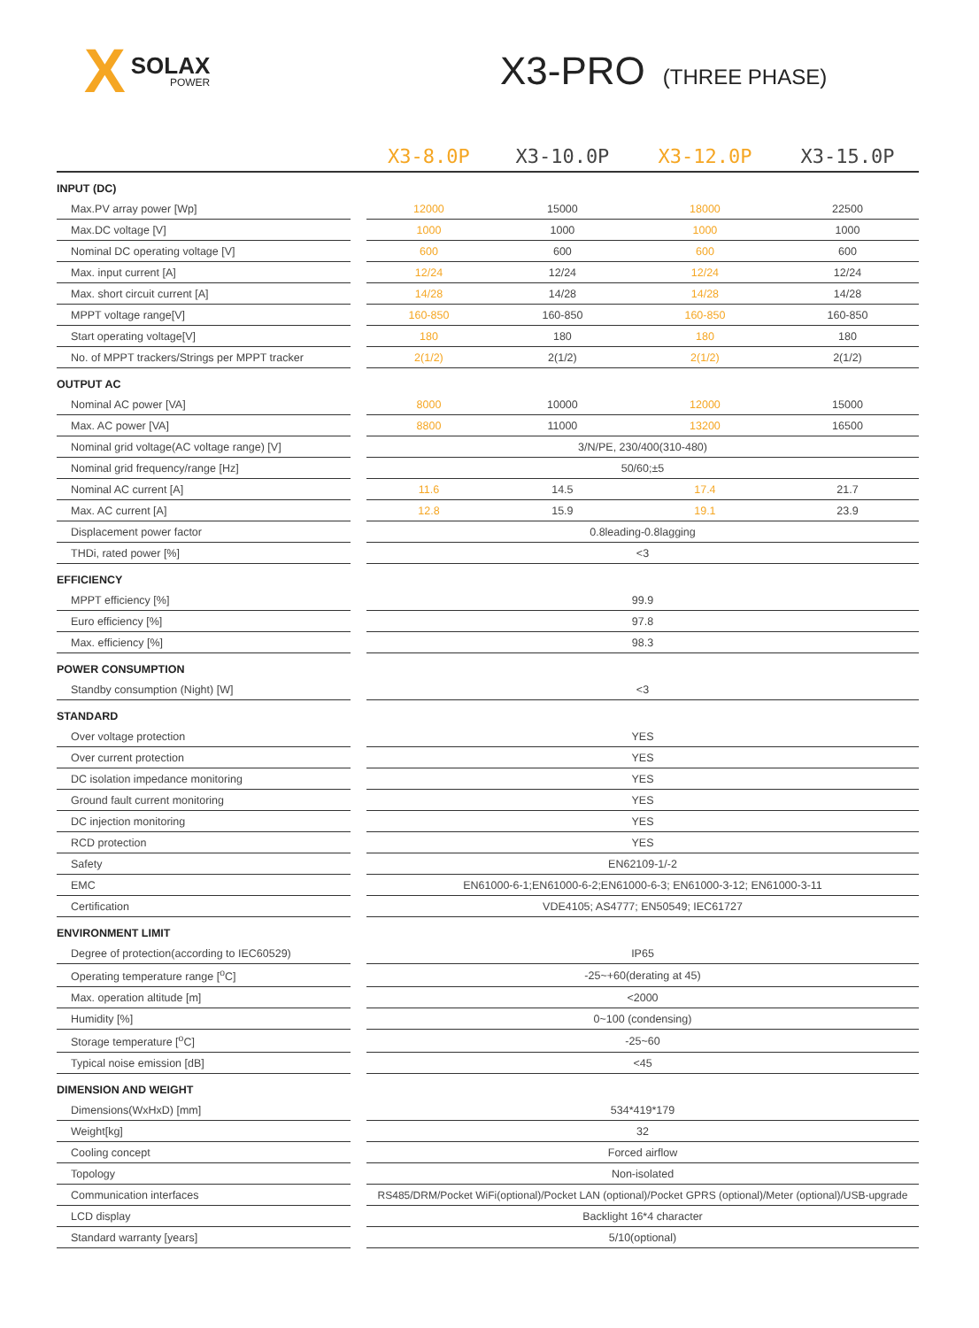X SOLAX
POWER
X3-PRO (THREE PHASE)
| | | X3-8.0P | X3-10.0P | X3-12.0P | X3-15.0P |
| --- | --- | --- | --- | --- | --- |
| INPUT (DC) | | | | | |
| Max.PV array power [Wp] | | 12000 | 15000 | 18000 | 22500 |
| Max.DC voltage [V] | | 1000 | 1000 | 1000 | 1000 |
| Nominal DC operating voltage [V] | | 600 | 600 | 600 | 600 |
| Max. input current [A] | | 12/24 | 12/24 | 12/24 | 12/24 |
| Max. short circuit current [A] | | 14/28 | 14/28 | 14/28 | 14/28 |
| MPPT voltage range[V] | | 160-850 | 160-850 | 160-850 | 160-850 |
| Start operating voltage[V] | | 180 | 180 | 180 | 180 |
| No. of MPPT trackers/Strings per MPPT tracker | | 2(1/2) | 2(1/2) | 2(1/2) | 2(1/2) |
| OUTPUT AC | | | | | |
| Nominal AC power [VA] | | 8000 | 10000 | 12000 | 15000 |
| Max. AC power [VA] | | 8800 | 11000 | 13200 | 16500 |
| Nominal grid voltage(AC voltage range) [V] | | 3/N/PE, 230/400(310-480) | | | |
| Nominal grid frequency/range [Hz] | | 50/60;±5 | | | |
| Nominal AC current [A] | | 11.6 | 14.5 | 17.4 | 21.7 |
| Max. AC current [A] | | 12.8 | 15.9 | 19.1 | 23.9 |
| Displacement power factor | | 0.8leading-0.8lagging | | | |
| THDi, rated power [%] | | <3 | | | |
| EFFICIENCY | | | | | |
| MPPT efficiency [%] | | 99.9 | | | |
| Euro efficiency [%] | | 97.8 | | | |
| Max. efficiency [%] | | 98.3 | | | |
| POWER CONSUMPTION | | | | | |
| Standby consumption (Night) [W] | | <3 | | | |
| STANDARD | | | | | |
| Over voltage protection | | YES | | | |
| Over current protection | | YES | | | |
| DC isolation impedance monitoring | | YES | | | |
| Ground fault current monitoring | | YES | | | |
| DC injection monitoring | | YES | | | |
| RCD protection | | YES | | | |
| Safety | | EN62109-1/-2 | | | |
| EMC | | EN61000-6-1;EN61000-6-2;EN61000-6-3; EN61000-3-12; EN61000-3-11 | | | |
| Certification | | VDE4105; AS4777; EN50549; IEC61727 | | | |
| ENVIRONMENT LIMIT | | | | | |
| Degree of protection(according to IEC60529) | | IP65 | | | |
| Operating temperature range [<sup>o</sup>C] | | -25~+60(derating at 45) | | | |
| Max. operation altitude [m] | | <2000 | | | |
| Humidity [%] | | 0~100 (condensing) | | | |
| Storage temperature [<sup>o</sup>C] | | -25~60 | | | |
| Typical noise emission [dB] | | <45 | | | |
| DIMENSION AND WEIGHT | | | | | |
| Dimensions(WxHxD) [mm] | | 534*419*179 | | | |
| Weight[kg] | | 32 | | | |
| Cooling concept | | Forced airflow | | | |
| Topology | | Non-isolated | | | |
| Communication interfaces | | RS485/DRM/Pocket WiFi(optional)/Pocket LAN (optional)/Pocket GPRS (optional)/Meter (optional)/USB-upgrade | | | |
| LCD display | | Backlight 16*4 character | | | |
| Standard warranty [years] | | 5/10(optional) | | | |